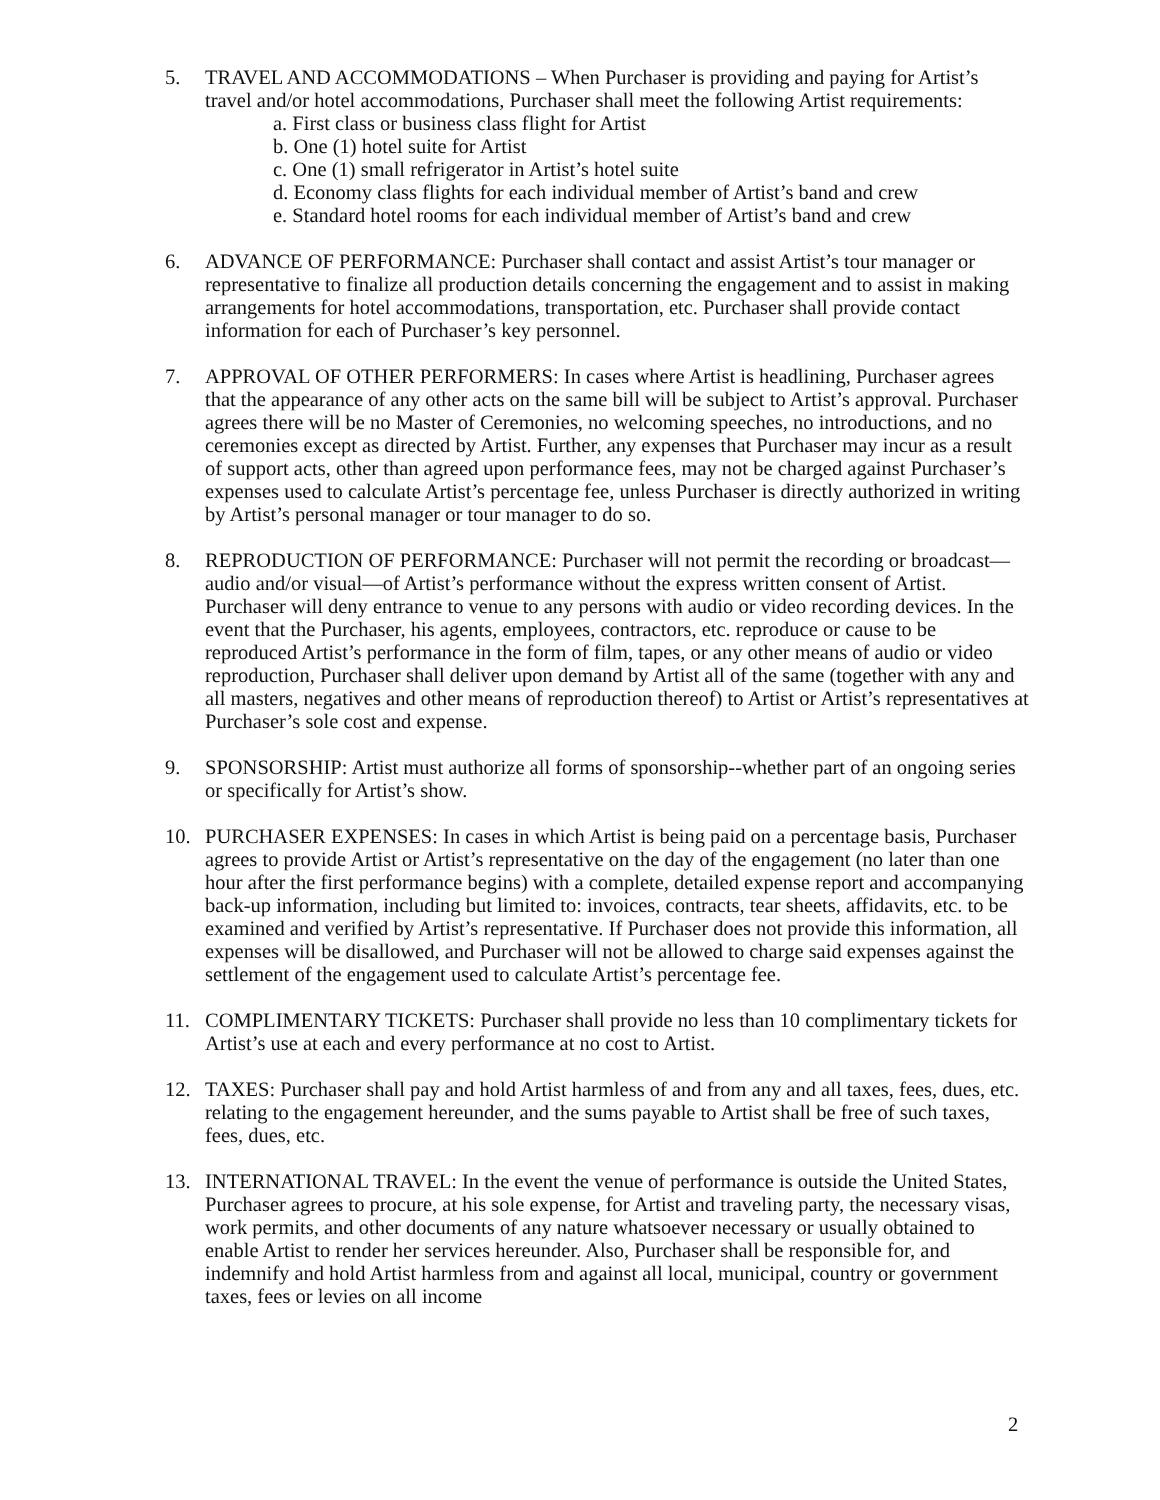5. TRAVEL AND ACCOMMODATIONS – When Purchaser is providing and paying for Artist’s travel and/or hotel accommodations, Purchaser shall meet the following Artist requirements:
a. First class or business class flight for Artist
b. One (1) hotel suite for Artist
c. One (1) small refrigerator in Artist’s hotel suite
d. Economy class flights for each individual member of Artist’s band and crew
e. Standard hotel rooms for each individual member of Artist’s band and crew
6. ADVANCE OF PERFORMANCE: Purchaser shall contact and assist Artist’s tour manager or representative to finalize all production details concerning the engagement and to assist in making arrangements for hotel accommodations, transportation, etc. Purchaser shall provide contact information for each of Purchaser’s key personnel.
7. APPROVAL OF OTHER PERFORMERS: In cases where Artist is headlining, Purchaser agrees that the appearance of any other acts on the same bill will be subject to Artist’s approval. Purchaser agrees there will be no Master of Ceremonies, no welcoming speeches, no introductions, and no ceremonies except as directed by Artist. Further, any expenses that Purchaser may incur as a result of support acts, other than agreed upon performance fees, may not be charged against Purchaser’s expenses used to calculate Artist’s percentage fee, unless Purchaser is directly authorized in writing by Artist’s personal manager or tour manager to do so.
8. REPRODUCTION OF PERFORMANCE: Purchaser will not permit the recording or broadcast—audio and/or visual—of Artist’s performance without the express written consent of Artist. Purchaser will deny entrance to venue to any persons with audio or video recording devices. In the event that the Purchaser, his agents, employees, contractors, etc. reproduce or cause to be reproduced Artist’s performance in the form of film, tapes, or any other means of audio or video reproduction, Purchaser shall deliver upon demand by Artist all of the same (together with any and all masters, negatives and other means of reproduction thereof) to Artist or Artist’s representatives at Purchaser’s sole cost and expense.
9. SPONSORSHIP: Artist must authorize all forms of sponsorship--whether part of an ongoing series or specifically for Artist’s show.
10. PURCHASER EXPENSES: In cases in which Artist is being paid on a percentage basis, Purchaser agrees to provide Artist or Artist’s representative on the day of the engagement (no later than one hour after the first performance begins) with a complete, detailed expense report and accompanying back-up information, including but limited to: invoices, contracts, tear sheets, affidavits, etc. to be examined and verified by Artist’s representative. If Purchaser does not provide this information, all expenses will be disallowed, and Purchaser will not be allowed to charge said expenses against the settlement of the engagement used to calculate Artist’s percentage fee.
11. COMPLIMENTARY TICKETS: Purchaser shall provide no less than 10 complimentary tickets for Artist’s use at each and every performance at no cost to Artist.
12. TAXES: Purchaser shall pay and hold Artist harmless of and from any and all taxes, fees, dues, etc. relating to the engagement hereunder, and the sums payable to Artist shall be free of such taxes, fees, dues, etc.
13. INTERNATIONAL TRAVEL: In the event the venue of performance is outside the United States, Purchaser agrees to procure, at his sole expense, for Artist and traveling party, the necessary visas, work permits, and other documents of any nature whatsoever necessary or usually obtained to enable Artist to render her services hereunder. Also, Purchaser shall be responsible for, and indemnify and hold Artist harmless from and against all local, municipal, country or government taxes, fees or levies on all income
2